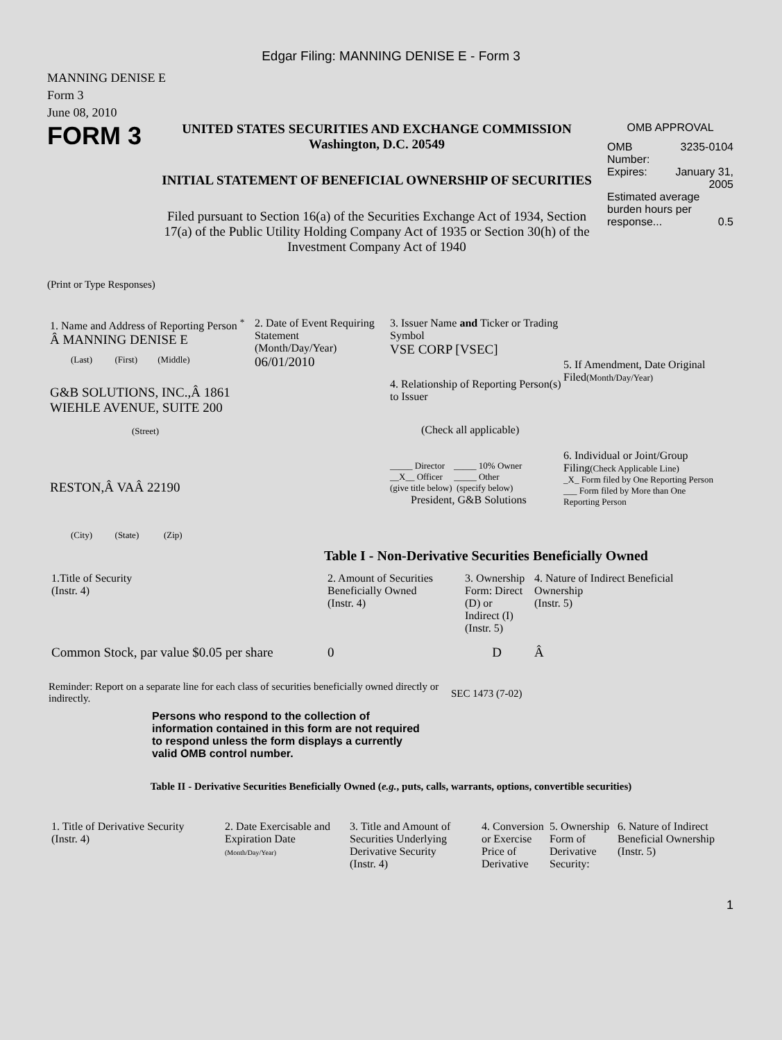Edgar Filing: MANNING DENISE E - Form 3
MANNING DENISE E
Form 3
June 08, 2010
FORM 3
UNITED STATES SECURITIES AND EXCHANGE COMMISSION
Washington, D.C. 20549
INITIAL STATEMENT OF BENEFICIAL OWNERSHIP OF SECURITIES
Filed pursuant to Section 16(a) of the Securities Exchange Act of 1934, Section 17(a) of the Public Utility Holding Company Act of 1935 or Section 30(h) of the Investment Company Act of 1940
OMB APPROVAL
| OMB Number: | 3235-0104 |
| Expires: | January 31, 2005 |
| Estimated average burden hours per response... 0.5 | |
(Print or Type Responses)
1. Name and Address of Reporting Person <sup>*</sup>
Â MANNING DENISE E
(Last) (First) (Middle)
G&B SOLUTIONS, INC.,Â 1861 WIEHLE AVENUE, SUITE 200
(Street)
RESTON,Â VAÂ 22190
(City) (State) (Zip)
2. Date of Event Requiring Statement
(Month/Day/Year)
06/01/2010
3. Issuer Name and Ticker or Trading Symbol
VSE CORP [VSEC]
4. Relationship of Reporting Person(s) to Issuer
(Check all applicable)
_____ Director _____ 10% Owner
__X__ Officer _____ Other
(give title below) (specify below)
President, G&B Solutions
5. If Amendment, Date Original Filed(Month/Day/Year)
6. Individual or Joint/Group Filing(Check Applicable Line)
_X_ Form filed by One Reporting Person
___ Form filed by More than One Reporting Person
Table I - Non-Derivative Securities Beneficially Owned
| 1.Title of Security (Instr. 4) | 2. Amount of Securities Beneficially Owned (Instr. 4) | 3. Ownership Form: Direct (D) or Indirect (I) (Instr. 5) | 4. Nature of Indirect Beneficial Ownership (Instr. 5) |
| --- | --- | --- | --- |
| Common Stock, par value $0.05 per share | 0 | D | Â |
Reminder: Report on a separate line for each class of securities beneficially owned directly or indirectly.
SEC 1473 (7-02)
Persons who respond to the collection of information contained in this form are not required to respond unless the form displays a currently valid OMB control number.
Table II - Derivative Securities Beneficially Owned (e.g., puts, calls, warrants, options, convertible securities)
| 1. Title of Derivative Security (Instr. 4) | 2. Date Exercisable and Expiration Date (Month/Day/Year) | 3. Title and Amount of Securities Underlying Derivative Security (Instr. 4) | 4. Conversion or Exercise Price of Derivative | 5. Ownership Form of Derivative Security: | 6. Nature of Indirect Beneficial Ownership (Instr. 5) |
| --- | --- | --- | --- | --- | --- |
1